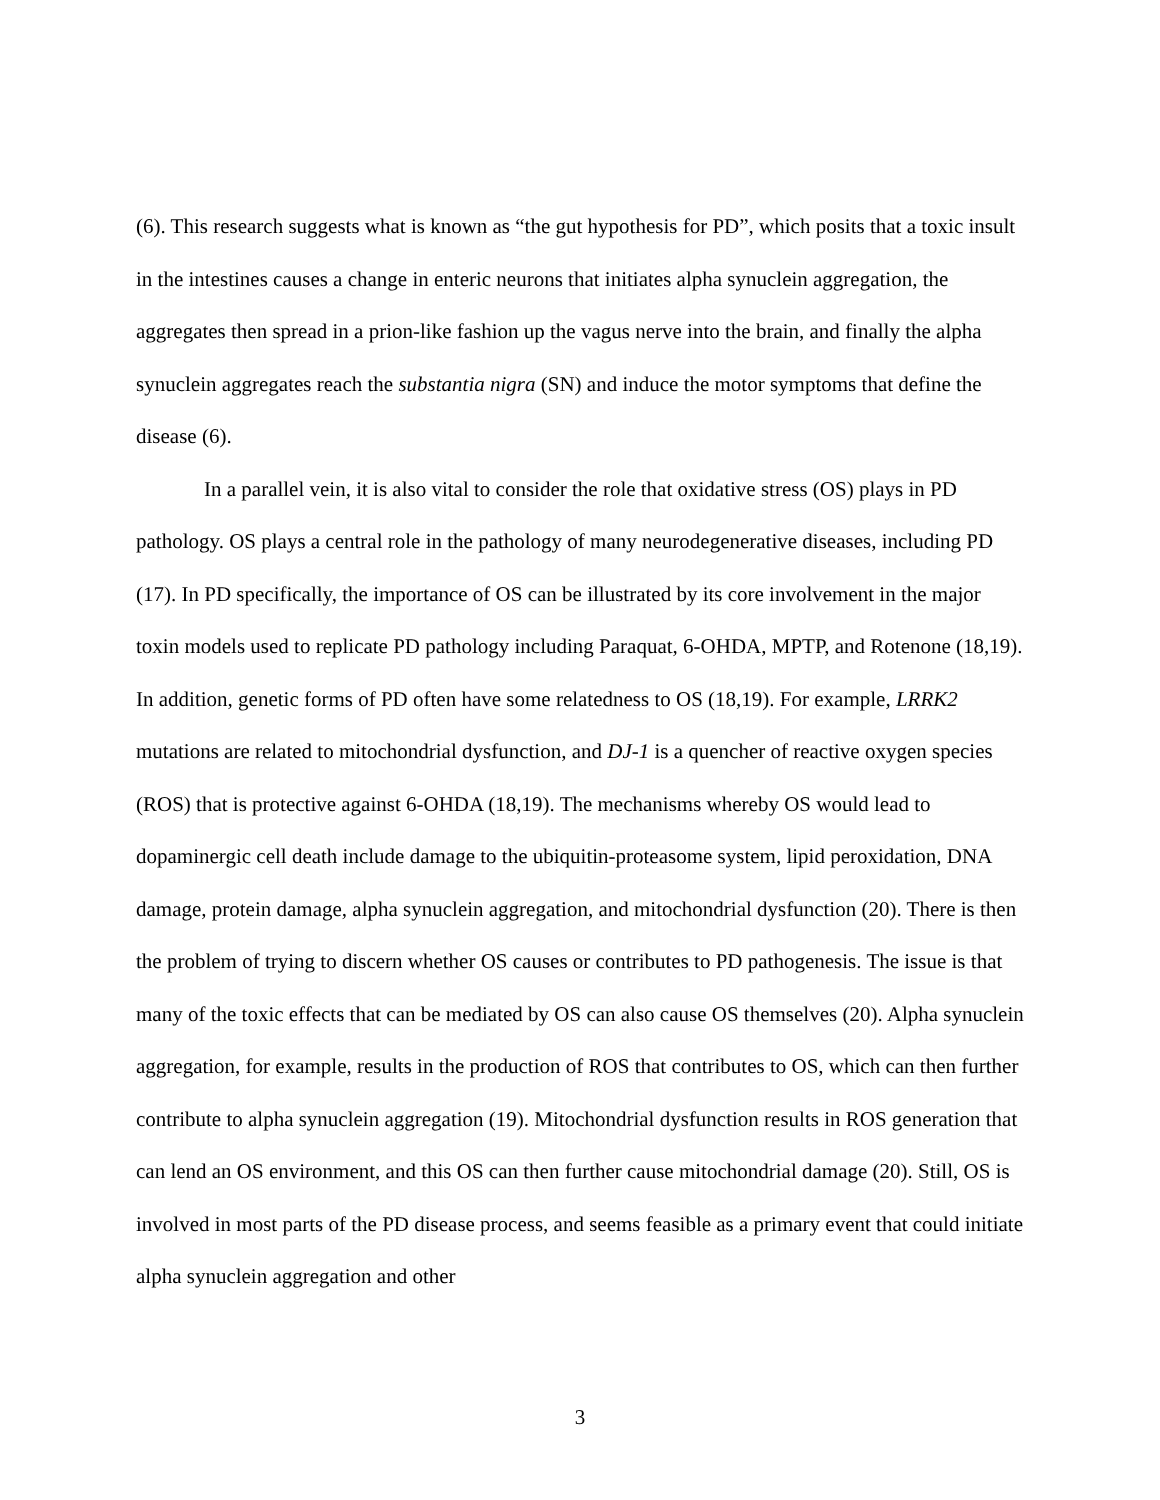(6). This research suggests what is known as “the gut hypothesis for PD”, which posits that a toxic insult in the intestines causes a change in enteric neurons that initiates alpha synuclein aggregation, the aggregates then spread in a prion-like fashion up the vagus nerve into the brain, and finally the alpha synuclein aggregates reach the substantia nigra (SN) and induce the motor symptoms that define the disease (6).
In a parallel vein, it is also vital to consider the role that oxidative stress (OS) plays in PD pathology. OS plays a central role in the pathology of many neurodegenerative diseases, including PD (17). In PD specifically, the importance of OS can be illustrated by its core involvement in the major toxin models used to replicate PD pathology including Paraquat, 6-OHDA, MPTP, and Rotenone (18,19). In addition, genetic forms of PD often have some relatedness to OS (18,19). For example, LRRK2 mutations are related to mitochondrial dysfunction, and DJ-1 is a quencher of reactive oxygen species (ROS) that is protective against 6-OHDA (18,19). The mechanisms whereby OS would lead to dopaminergic cell death include damage to the ubiquitin-proteasome system, lipid peroxidation, DNA damage, protein damage, alpha synuclein aggregation, and mitochondrial dysfunction (20). There is then the problem of trying to discern whether OS causes or contributes to PD pathogenesis. The issue is that many of the toxic effects that can be mediated by OS can also cause OS themselves (20). Alpha synuclein aggregation, for example, results in the production of ROS that contributes to OS, which can then further contribute to alpha synuclein aggregation (19). Mitochondrial dysfunction results in ROS generation that can lend an OS environment, and this OS can then further cause mitochondrial damage (20). Still, OS is involved in most parts of the PD disease process, and seems feasible as a primary event that could initiate alpha synuclein aggregation and other
3